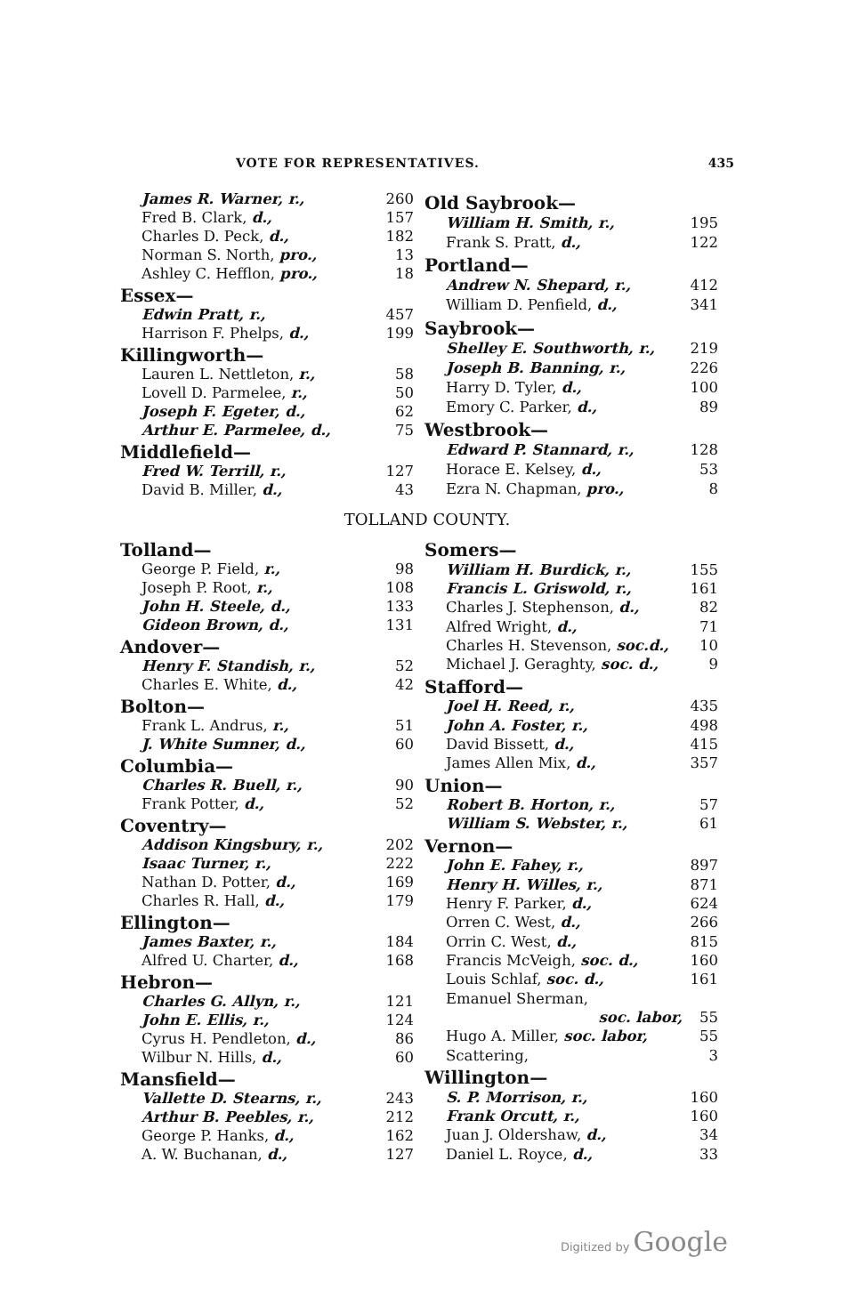VOTE FOR REPRESENTATIVES. 435
| James R. Warner, r., | 260 |
| Fred B. Clark, d., | 157 |
| Charles D. Peck, d., | 182 |
| Norman S. North, pro., | 13 |
| Ashley C. Hefflon, pro., | 18 |
| Essex— | |
| Edwin Pratt, r., | 457 |
| Harrison F. Phelps, d., | 199 |
| Killingworth— | |
| Lauren L. Nettleton, r., | 58 |
| Lovell D. Parmelee, r., | 50 |
| Joseph F. Egeter, d., | 62 |
| Arthur E. Parmelee, d., | 75 |
| Middlefield— | |
| Fred W. Terrill, r., | 127 |
| David B. Miller, d., | 43 |
| Old Saybrook— | |
| William H. Smith, r., | 195 |
| Frank S. Pratt, d., | 122 |
| Portland— | |
| Andrew N. Shepard, r., | 412 |
| William D. Penfield, d., | 341 |
| Saybrook— | |
| Shelley E. Southworth, r., | 219 |
| Joseph B. Banning, r., | 226 |
| Harry D. Tyler, d., | 100 |
| Emory C. Parker, d., | 89 |
| Westbrook— | |
| Edward P. Stannard, r., | 128 |
| Horace E. Kelsey, d., | 53 |
| Ezra N. Chapman, pro., | 8 |
TOLLAND COUNTY.
| Tolland— | |
| George P. Field, r., | 98 |
| Joseph P. Root, r., | 108 |
| John H. Steele, d., | 133 |
| Gideon Brown, d., | 131 |
| Andover— | |
| Henry F. Standish, r., | 52 |
| Charles E. White, d., | 42 |
| Bolton— | |
| Frank L. Andrus, r., | 51 |
| J. White Sumner, d., | 60 |
| Columbia— | |
| Charles R. Buell, r., | 90 |
| Frank Potter, d., | 52 |
| Coventry— | |
| Addison Kingsbury, r., | 202 |
| Isaac Turner, r., | 222 |
| Nathan D. Potter, d., | 169 |
| Charles R. Hall, d., | 179 |
| Ellington— | |
| James Baxter, r., | 184 |
| Alfred U. Charter, d., | 168 |
| Hebron— | |
| Charles G. Allyn, r., | 121 |
| John E. Ellis, r., | 124 |
| Cyrus H. Pendleton, d., | 86 |
| Wilbur N. Hills, d., | 60 |
| Mansfield— | |
| Vallette D. Stearns, r., | 243 |
| Arthur B. Peebles, r., | 212 |
| George P. Hanks, d., | 162 |
| A. W. Buchanan, d., | 127 |
| Somers— | |
| William H. Burdick, r., | 155 |
| Francis L. Griswold, r., | 161 |
| Charles J. Stephenson, d., | 82 |
| Alfred Wright, d., | 71 |
| Charles H. Stevenson, soc.d., | 10 |
| Michael J. Geraghty, soc. d., | 9 |
| Stafford— | |
| Joel H. Reed, r., | 435 |
| John A. Foster, r., | 498 |
| David Bissett, d., | 415 |
| James Allen Mix, d., | 357 |
| Union— | |
| Robert B. Horton, r., | 57 |
| William S. Webster, r., | 61 |
| Vernon— | |
| John E. Fahey, r., | 897 |
| Henry H. Willes, r., | 871 |
| Henry F. Parker, d., | 624 |
| Orren C. West, d., | 266 |
| Orrin C. West, d., | 815 |
| Francis McVeigh, soc. d., | 160 |
| Louis Schlaf, soc. d., | 161 |
| Emanuel Sherman, | |
| soc. labor, | 55 |
| Hugo A. Miller, soc. labor, | 55 |
| Scattering, | 3 |
| Willington— | |
| S. P. Morrison, r., | 160 |
| Frank Orcutt, r., | 160 |
| Juan J. Oldershaw, d., | 34 |
| Daniel L. Royce, d., | 33 |
Digitized by Google